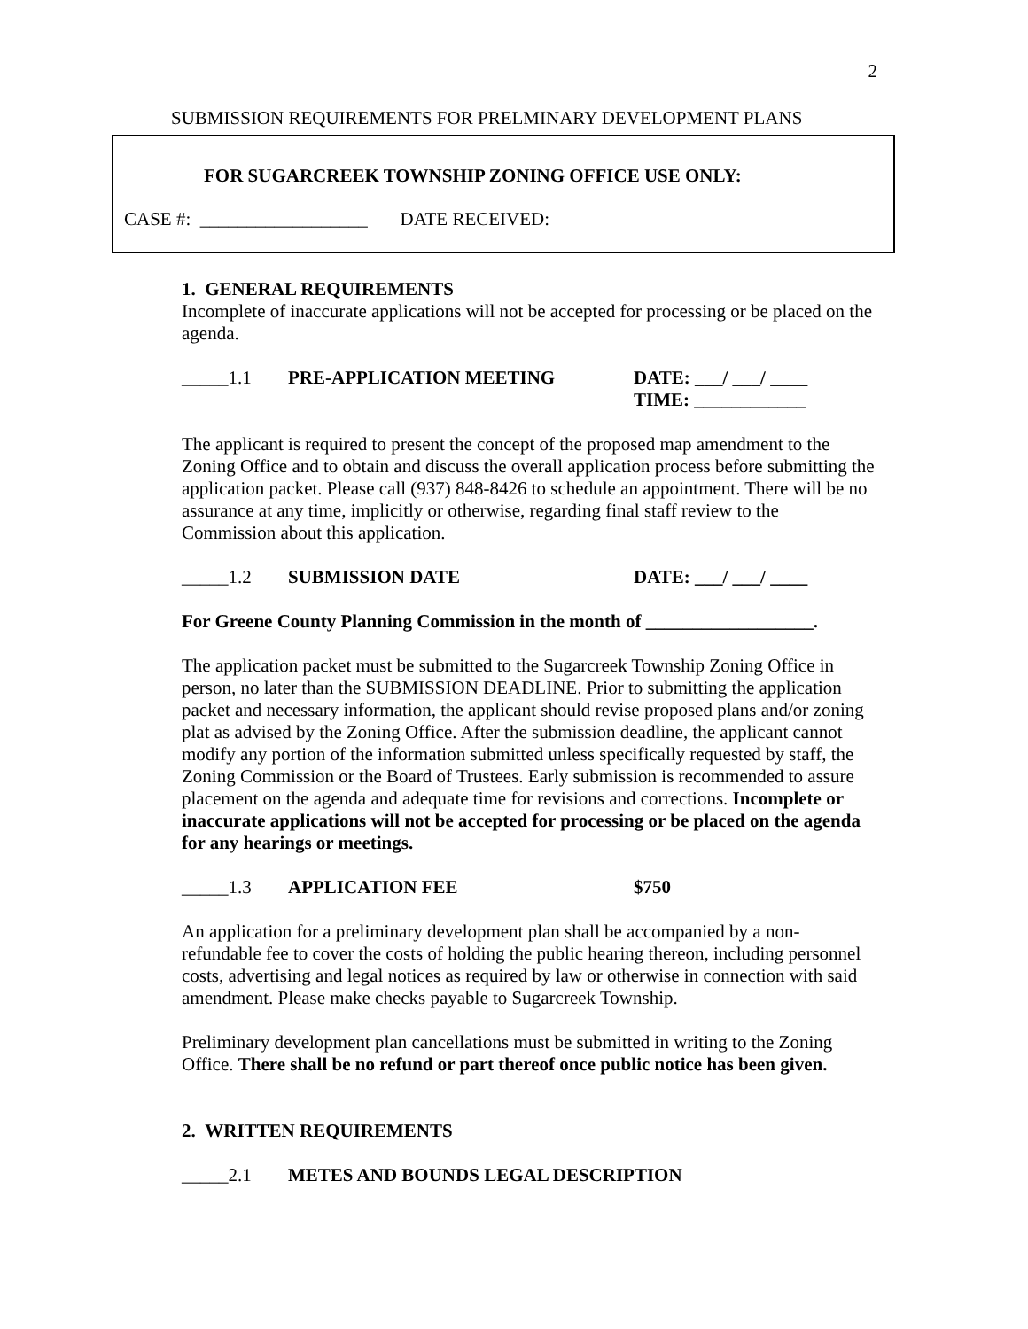2
SUBMISSION REQUIREMENTS FOR PRELMINARY DEVELOPMENT PLANS
FOR SUGARCREEK TOWNSHIP ZONING OFFICE USE ONLY:
CASE #: __________________ DATE RECEIVED:
1. GENERAL REQUIREMENTS
Incomplete of inaccurate applications will not be accepted for processing or be placed on the agenda.
_____1.1 PRE-APPLICATION MEETING DATE: ___/ ___/ ____
TIME: ____________
The applicant is required to present the concept of the proposed map amendment to the Zoning Office and to obtain and discuss the overall application process before submitting the application packet. Please call (937) 848-8426 to schedule an appointment. There will be no assurance at any time, implicitly or otherwise, regarding final staff review to the Commission about this application.
_____1.2 SUBMISSION DATE DATE: ___/ ___/ ____
For Greene County Planning Commission in the month of __________________.
The application packet must be submitted to the Sugarcreek Township Zoning Office in person, no later than the SUBMISSION DEADLINE. Prior to submitting the application packet and necessary information, the applicant should revise proposed plans and/or zoning plat as advised by the Zoning Office. After the submission deadline, the applicant cannot modify any portion of the information submitted unless specifically requested by staff, the Zoning Commission or the Board of Trustees. Early submission is recommended to assure placement on the agenda and adequate time for revisions and corrections. Incomplete or inaccurate applications will not be accepted for processing or be placed on the agenda for any hearings or meetings.
_____1.3 APPLICATION FEE $750
An application for a preliminary development plan shall be accompanied by a non-refundable fee to cover the costs of holding the public hearing thereon, including personnel costs, advertising and legal notices as required by law or otherwise in connection with said amendment. Please make checks payable to Sugarcreek Township.
Preliminary development plan cancellations must be submitted in writing to the Zoning Office. There shall be no refund or part thereof once public notice has been given.
2. WRITTEN REQUIREMENTS
_____2.1 METES AND BOUNDS LEGAL DESCRIPTION